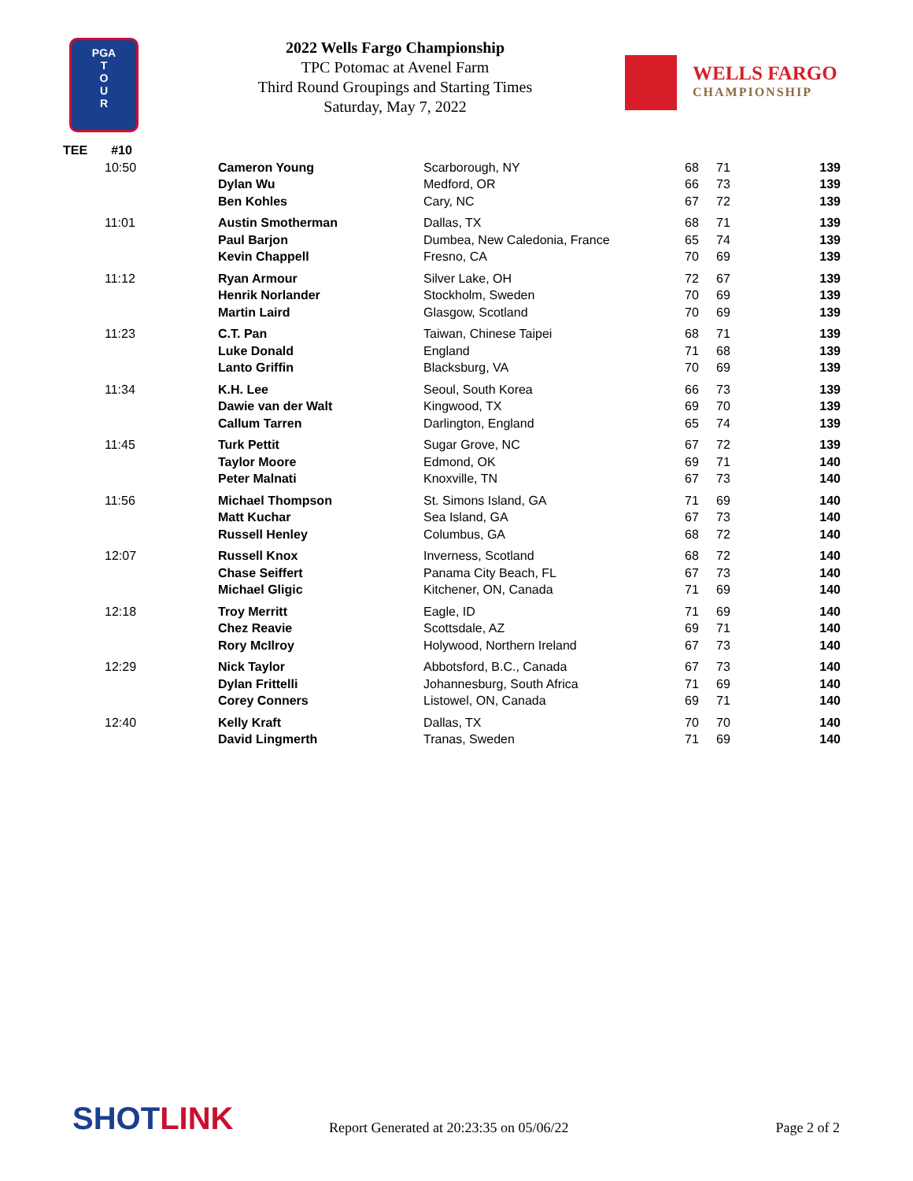PGA
T
O
U
R
2022 Wells Fargo Championship
TPC Potomac at Avenel Farm
Third Round Groupings and Starting Times
Saturday, May 7, 2022
WELLS FARGO
CHAMPIONSHIP
| TEE | #10 |
| 10:50 | Cameron Young | Scarborough, NY | 68 | 71 | 139 |
| | Dylan Wu | Medford, OR | 66 | 73 | 139 |
| | Ben Kohles | Cary, NC | 67 | 72 | 139 |
| 11:01 | Austin Smotherman | Dallas, TX | 68 | 71 | 139 |
| | Paul Barjon | Dumbea, New Caledonia, France | 65 | 74 | 139 |
| | Kevin Chappell | Fresno, CA | 70 | 69 | 139 |
| 11:12 | Ryan Armour | Silver Lake, OH | 72 | 67 | 139 |
| | Henrik Norlander | Stockholm, Sweden | 70 | 69 | 139 |
| | Martin Laird | Glasgow, Scotland | 70 | 69 | 139 |
| 11:23 | C.T. Pan | Taiwan, Chinese Taipei | 68 | 71 | 139 |
| | Luke Donald | England | 71 | 68 | 139 |
| | Lanto Griffin | Blacksburg, VA | 70 | 69 | 139 |
| 11:34 | K.H. Lee | Seoul, South Korea | 66 | 73 | 139 |
| | Dawie van der Walt | Kingwood, TX | 69 | 70 | 139 |
| | Callum Tarren | Darlington, England | 65 | 74 | 139 |
| 11:45 | Turk Pettit | Sugar Grove, NC | 67 | 72 | 139 |
| | Taylor Moore | Edmond, OK | 69 | 71 | 140 |
| | Peter Malnati | Knoxville, TN | 67 | 73 | 140 |
| 11:56 | Michael Thompson | St. Simons Island, GA | 71 | 69 | 140 |
| | Matt Kuchar | Sea Island, GA | 67 | 73 | 140 |
| | Russell Henley | Columbus, GA | 68 | 72 | 140 |
| 12:07 | Russell Knox | Inverness, Scotland | 68 | 72 | 140 |
| | Chase Seiffert | Panama City Beach, FL | 67 | 73 | 140 |
| | Michael Gligic | Kitchener, ON, Canada | 71 | 69 | 140 |
| 12:18 | Troy Merritt | Eagle, ID | 71 | 69 | 140 |
| | Chez Reavie | Scottsdale, AZ | 69 | 71 | 140 |
| | Rory McIlroy | Holywood, Northern Ireland | 67 | 73 | 140 |
| 12:29 | Nick Taylor | Abbotsford, B.C., Canada | 67 | 73 | 140 |
| | Dylan Frittelli | Johannesburg, South Africa | 71 | 69 | 140 |
| | Corey Conners | Listowel, ON, Canada | 69 | 71 | 140 |
| 12:40 | Kelly Kraft | Dallas, TX | 70 | 70 | 140 |
| | David Lingmerth | Tranas, Sweden | 71 | 69 | 140 |
SHOTLINK
Report Generated at 20:23:35 on 05/06/22
Page 2 of 2